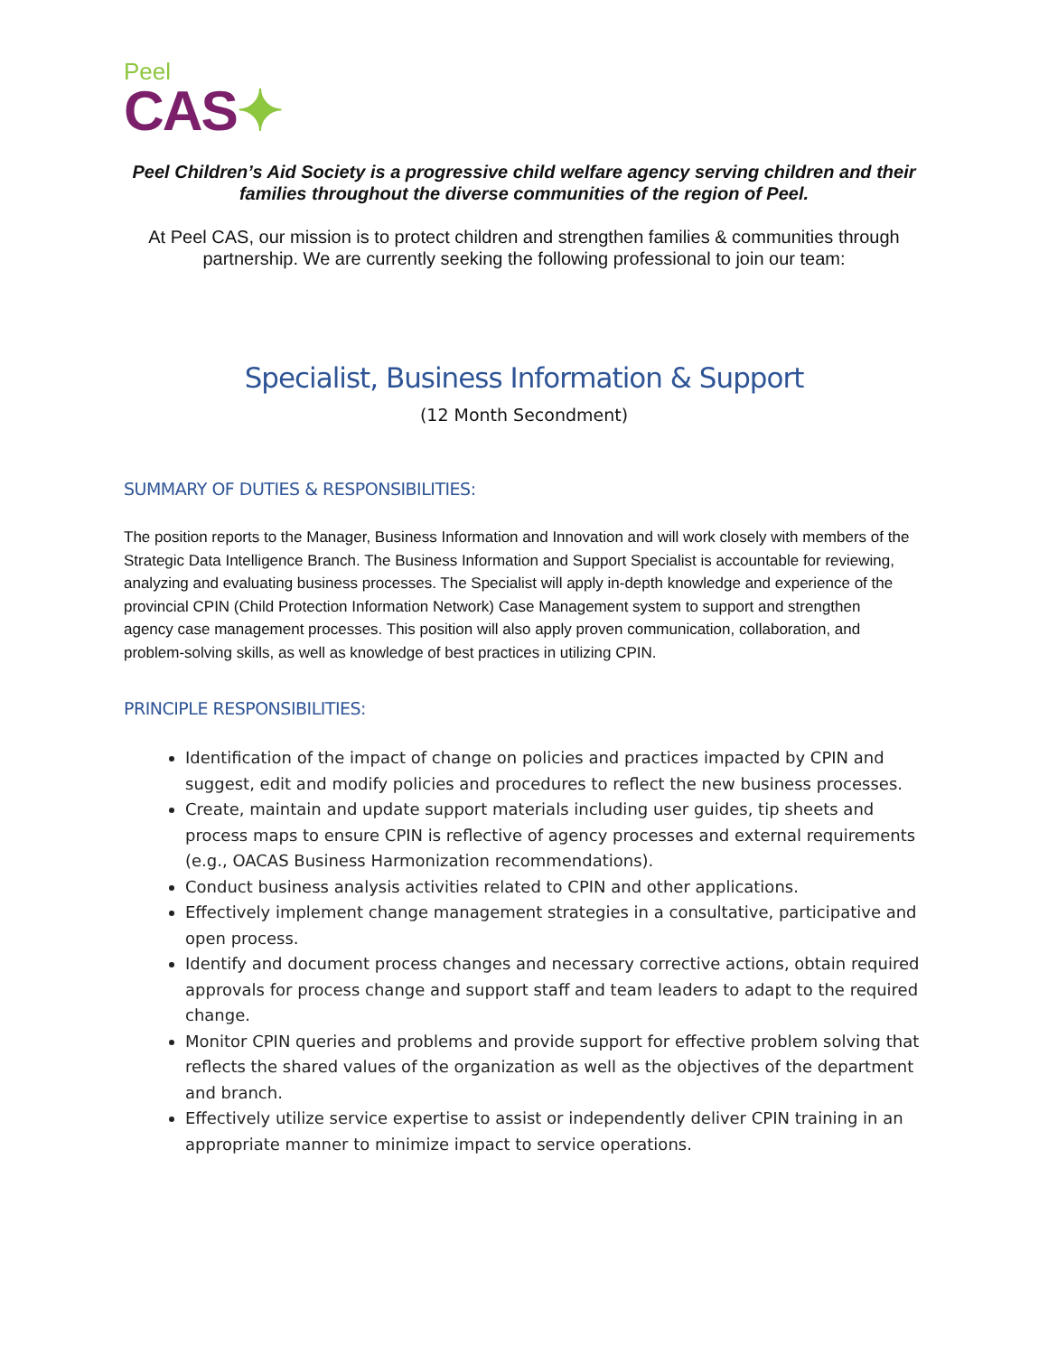Peel
CAS✦
Peel Children’s Aid Society is a progressive child welfare agency serving children and their families throughout the diverse communities of the region of Peel.
At Peel CAS, our mission is to protect children and strengthen families & communities through partnership. We are currently seeking the following professional to join our team:
Specialist, Business Information & Support
(12 Month Secondment)
SUMMARY OF DUTIES & RESPONSIBILITIES:
The position reports to the Manager, Business Information and Innovation and will work closely with members of the Strategic Data Intelligence Branch. The Business Information and Support Specialist is accountable for reviewing, analyzing and evaluating business processes. The Specialist will apply in-depth knowledge and experience of the provincial CPIN (Child Protection Information Network) Case Management system to support and strengthen agency case management processes. This position will also apply proven communication, collaboration, and problem-solving skills, as well as knowledge of best practices in utilizing CPIN.
PRINCIPLE RESPONSIBILITIES:
Identification of the impact of change on policies and practices impacted by CPIN and suggest, edit and modify policies and procedures to reflect the new business processes.
Create, maintain and update support materials including user guides, tip sheets and process maps to ensure CPIN is reflective of agency processes and external requirements (e.g., OACAS Business Harmonization recommendations).
Conduct business analysis activities related to CPIN and other applications.
Effectively implement change management strategies in a consultative, participative and open process.
Identify and document process changes and necessary corrective actions, obtain required approvals for process change and support staff and team leaders to adapt to the required change.
Monitor CPIN queries and problems and provide support for effective problem solving that reflects the shared values of the organization as well as the objectives of the department and branch.
Effectively utilize service expertise to assist or independently deliver CPIN training in an appropriate manner to minimize impact to service operations.